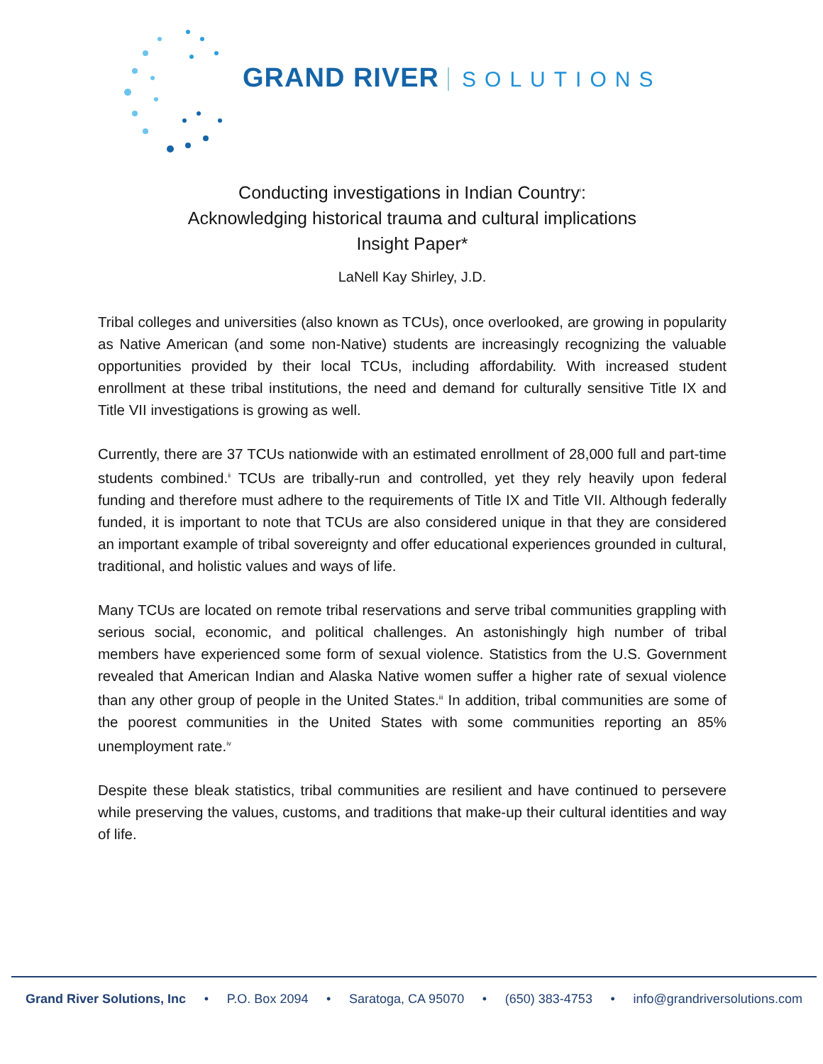GRAND RIVER SOLUTIONS
Conducting investigations in Indian Country<sup>i</sup>:
Acknowledging historical trauma and cultural implications
Insight Paper*
LaNell Kay Shirley, J.D.
Tribal colleges and universities (also known as TCUs), once overlooked, are growing in popularity as Native American (and some non-Native) students are increasingly recognizing the valuable opportunities provided by their local TCUs, including affordability. With increased student enrollment at these tribal institutions, the need and demand for culturally sensitive Title IX and Title VII investigations is growing as well.
Currently, there are 37 TCUs nationwide with an estimated enrollment of 28,000 full and part-time students combined.<sup>ii</sup> TCUs are tribally-run and controlled, yet they rely heavily upon federal funding and therefore must adhere to the requirements of Title IX and Title VII. Although federally funded, it is important to note that TCUs are also considered unique in that they are considered an important example of tribal sovereignty and offer educational experiences grounded in cultural, traditional, and holistic values and ways of life.
Many TCUs are located on remote tribal reservations and serve tribal communities grappling with serious social, economic, and political challenges. An astonishingly high number of tribal members have experienced some form of sexual violence. Statistics from the U.S. Government revealed that American Indian and Alaska Native women suffer a higher rate of sexual violence than any other group of people in the United States.<sup>iii</sup> In addition, tribal communities are some of the poorest communities in the United States with some communities reporting an 85% unemployment rate.<sup>iv</sup>
Despite these bleak statistics, tribal communities are resilient and have continued to persevere while preserving the values, customs, and traditions that make-up their cultural identities and way of life.
Grand River Solutions, Inc • P.O. Box 2094 • Saratoga, CA 95070 • (650) 383-4753 • info@grandriversolutions.com